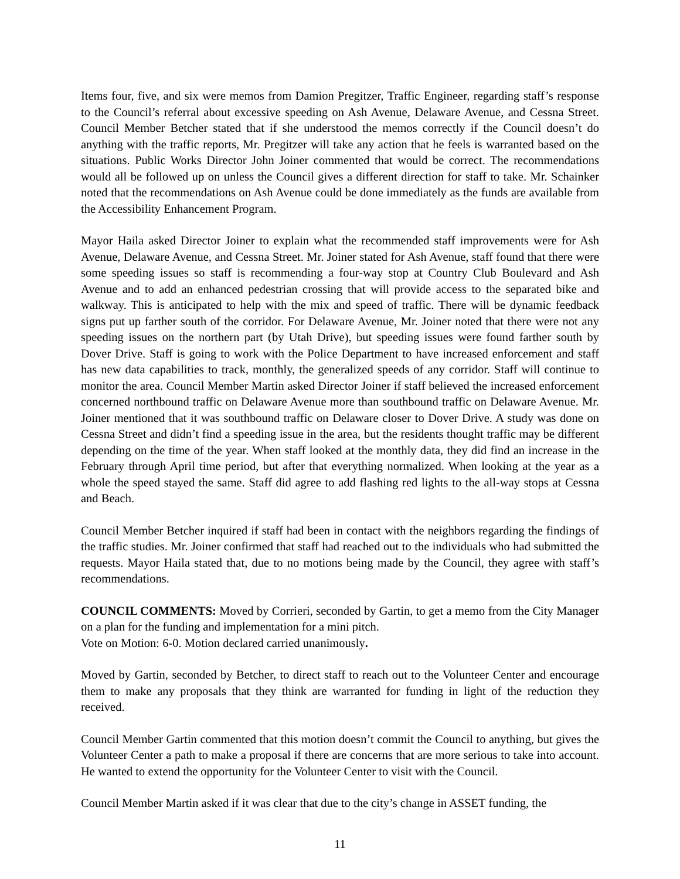Items four, five, and six were memos from Damion Pregitzer, Traffic Engineer, regarding staff’s response to the Council’s referral about excessive speeding on Ash Avenue, Delaware Avenue, and Cessna Street. Council Member Betcher stated that if she understood the memos correctly if the Council doesn’t do anything with the traffic reports, Mr. Pregitzer will take any action that he feels is warranted based on the situations. Public Works Director John Joiner commented that would be correct. The recommendations would all be followed up on unless the Council gives a different direction for staff to take. Mr. Schainker noted that the recommendations on Ash Avenue could be done immediately as the funds are available from the Accessibility Enhancement Program.
Mayor Haila asked Director Joiner to explain what the recommended staff improvements were for Ash Avenue, Delaware Avenue, and Cessna Street. Mr. Joiner stated for Ash Avenue, staff found that there were some speeding issues so staff is recommending a four-way stop at Country Club Boulevard and Ash Avenue and to add an enhanced pedestrian crossing that will provide access to the separated bike and walkway. This is anticipated to help with the mix and speed of traffic. There will be dynamic feedback signs put up farther south of the corridor. For Delaware Avenue, Mr. Joiner noted that there were not any speeding issues on the northern part (by Utah Drive), but speeding issues were found farther south by Dover Drive. Staff is going to work with the Police Department to have increased enforcement and staff has new data capabilities to track, monthly, the generalized speeds of any corridor. Staff will continue to monitor the area. Council Member Martin asked Director Joiner if staff believed the increased enforcement concerned northbound traffic on Delaware Avenue more than southbound traffic on Delaware Avenue. Mr. Joiner mentioned that it was southbound traffic on Delaware closer to Dover Drive. A study was done on Cessna Street and didn’t find a speeding issue in the area, but the residents thought traffic may be different depending on the time of the year. When staff looked at the monthly data, they did find an increase in the February through April time period, but after that everything normalized. When looking at the year as a whole the speed stayed the same. Staff did agree to add flashing red lights to the all-way stops at Cessna and Beach.
Council Member Betcher inquired if staff had been in contact with the neighbors regarding the findings of the traffic studies. Mr. Joiner confirmed that staff had reached out to the individuals who had submitted the requests. Mayor Haila stated that, due to no motions being made by the Council, they agree with staff’s recommendations.
COUNCIL COMMENTS: Moved by Corrieri, seconded by Gartin, to get a memo from the City Manager on a plan for the funding and implementation for a mini pitch.
Vote on Motion: 6-0. Motion declared carried unanimously.
Moved by Gartin, seconded by Betcher, to direct staff to reach out to the Volunteer Center and encourage them to make any proposals that they think are warranted for funding in light of the reduction they received.
Council Member Gartin commented that this motion doesn’t commit the Council to anything, but gives the Volunteer Center a path to make a proposal if there are concerns that are more serious to take into account. He wanted to extend the opportunity for the Volunteer Center to visit with the Council.
Council Member Martin asked if it was clear that due to the city’s change in ASSET funding, the
11